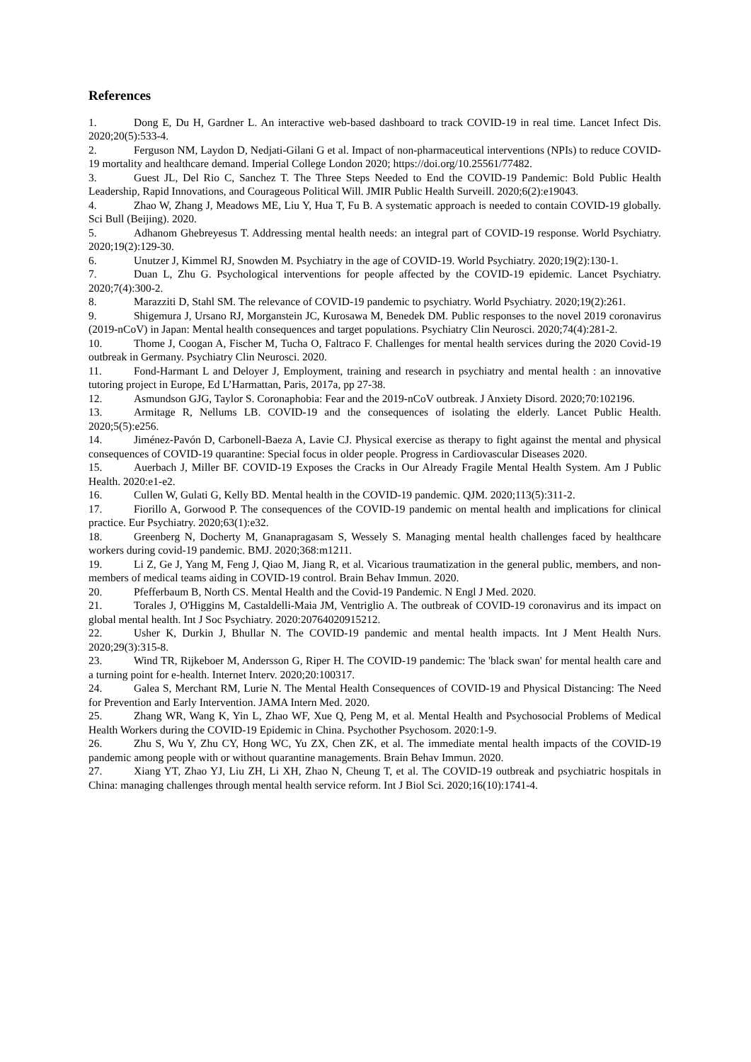References
1. Dong E, Du H, Gardner L. An interactive web-based dashboard to track COVID-19 in real time. Lancet Infect Dis. 2020;20(5):533-4.
2. Ferguson NM, Laydon D, Nedjati-Gilani G et al. Impact of non-pharmaceutical interventions (NPIs) to reduce COVID-19 mortality and healthcare demand. Imperial College London 2020; https://doi.org/10.25561/77482.
3. Guest JL, Del Rio C, Sanchez T. The Three Steps Needed to End the COVID-19 Pandemic: Bold Public Health Leadership, Rapid Innovations, and Courageous Political Will. JMIR Public Health Surveill. 2020;6(2):e19043.
4. Zhao W, Zhang J, Meadows ME, Liu Y, Hua T, Fu B. A systematic approach is needed to contain COVID-19 globally. Sci Bull (Beijing). 2020.
5. Adhanom Ghebreyesus T. Addressing mental health needs: an integral part of COVID-19 response. World Psychiatry. 2020;19(2):129-30.
6. Unutzer J, Kimmel RJ, Snowden M. Psychiatry in the age of COVID-19. World Psychiatry. 2020;19(2):130-1.
7. Duan L, Zhu G. Psychological interventions for people affected by the COVID-19 epidemic. Lancet Psychiatry. 2020;7(4):300-2.
8. Marazziti D, Stahl SM. The relevance of COVID-19 pandemic to psychiatry. World Psychiatry. 2020;19(2):261.
9. Shigemura J, Ursano RJ, Morganstein JC, Kurosawa M, Benedek DM. Public responses to the novel 2019 coronavirus (2019-nCoV) in Japan: Mental health consequences and target populations. Psychiatry Clin Neurosci. 2020;74(4):281-2.
10. Thome J, Coogan A, Fischer M, Tucha O, Faltraco F. Challenges for mental health services during the 2020 Covid-19 outbreak in Germany. Psychiatry Clin Neurosci. 2020.
11. Fond-Harmant L and Deloyer J, Employment, training and research in psychiatry and mental health : an innovative tutoring project in Europe, Ed L’Harmattan, Paris, 2017a, pp 27-38.
12. Asmundson GJG, Taylor S. Coronaphobia: Fear and the 2019-nCoV outbreak. J Anxiety Disord. 2020;70:102196.
13. Armitage R, Nellums LB. COVID-19 and the consequences of isolating the elderly. Lancet Public Health. 2020;5(5):e256.
14. Jiménez-Pavón D, Carbonell-Baeza A, Lavie CJ. Physical exercise as therapy to fight against the mental and physical consequences of COVID-19 quarantine: Special focus in older people. Progress in Cardiovascular Diseases 2020.
15. Auerbach J, Miller BF. COVID-19 Exposes the Cracks in Our Already Fragile Mental Health System. Am J Public Health. 2020:e1-e2.
16. Cullen W, Gulati G, Kelly BD. Mental health in the COVID-19 pandemic. QJM. 2020;113(5):311-2.
17. Fiorillo A, Gorwood P. The consequences of the COVID-19 pandemic on mental health and implications for clinical practice. Eur Psychiatry. 2020;63(1):e32.
18. Greenberg N, Docherty M, Gnanapragasam S, Wessely S. Managing mental health challenges faced by healthcare workers during covid-19 pandemic. BMJ. 2020;368:m1211.
19. Li Z, Ge J, Yang M, Feng J, Qiao M, Jiang R, et al. Vicarious traumatization in the general public, members, and non-members of medical teams aiding in COVID-19 control. Brain Behav Immun. 2020.
20. Pfefferbaum B, North CS. Mental Health and the Covid-19 Pandemic. N Engl J Med. 2020.
21. Torales J, O'Higgins M, Castaldelli-Maia JM, Ventriglio A. The outbreak of COVID-19 coronavirus and its impact on global mental health. Int J Soc Psychiatry. 2020:20764020915212.
22. Usher K, Durkin J, Bhullar N. The COVID-19 pandemic and mental health impacts. Int J Ment Health Nurs. 2020;29(3):315-8.
23. Wind TR, Rijkeboer M, Andersson G, Riper H. The COVID-19 pandemic: The 'black swan' for mental health care and a turning point for e-health. Internet Interv. 2020;20:100317.
24. Galea S, Merchant RM, Lurie N. The Mental Health Consequences of COVID-19 and Physical Distancing: The Need for Prevention and Early Intervention. JAMA Intern Med. 2020.
25. Zhang WR, Wang K, Yin L, Zhao WF, Xue Q, Peng M, et al. Mental Health and Psychosocial Problems of Medical Health Workers during the COVID-19 Epidemic in China. Psychother Psychosom. 2020:1-9.
26. Zhu S, Wu Y, Zhu CY, Hong WC, Yu ZX, Chen ZK, et al. The immediate mental health impacts of the COVID-19 pandemic among people with or without quarantine managements. Brain Behav Immun. 2020.
27. Xiang YT, Zhao YJ, Liu ZH, Li XH, Zhao N, Cheung T, et al. The COVID-19 outbreak and psychiatric hospitals in China: managing challenges through mental health service reform. Int J Biol Sci. 2020;16(10):1741-4.